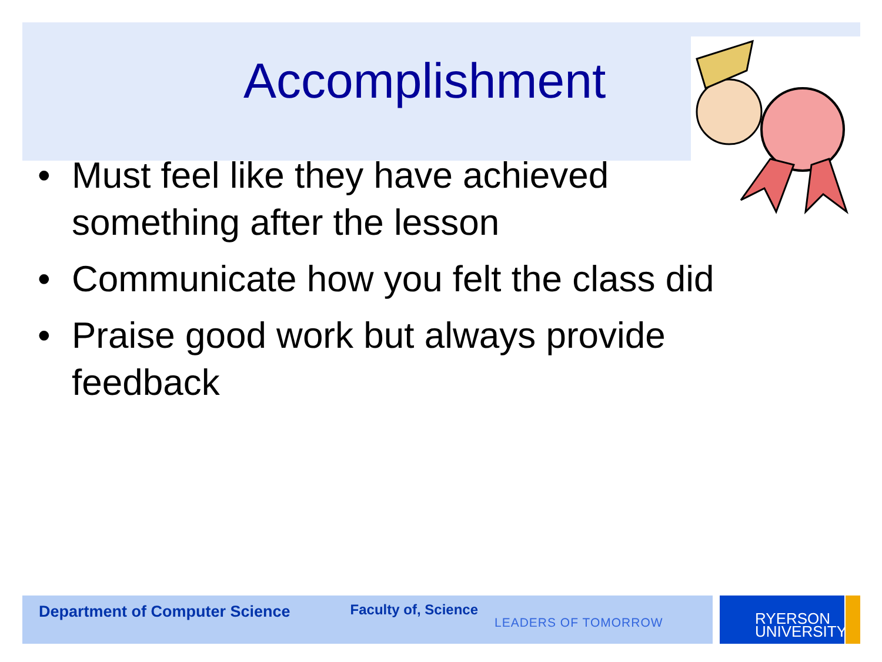Accomplishment
• Must feel like they have achieved something after the lesson
• Communicate how you felt the class did
• Praise good work but always provide feedback
Department of Computer Science Faculty of, Science
LEADERS OF TOMORROW
RYERSON
UNIVERSITY